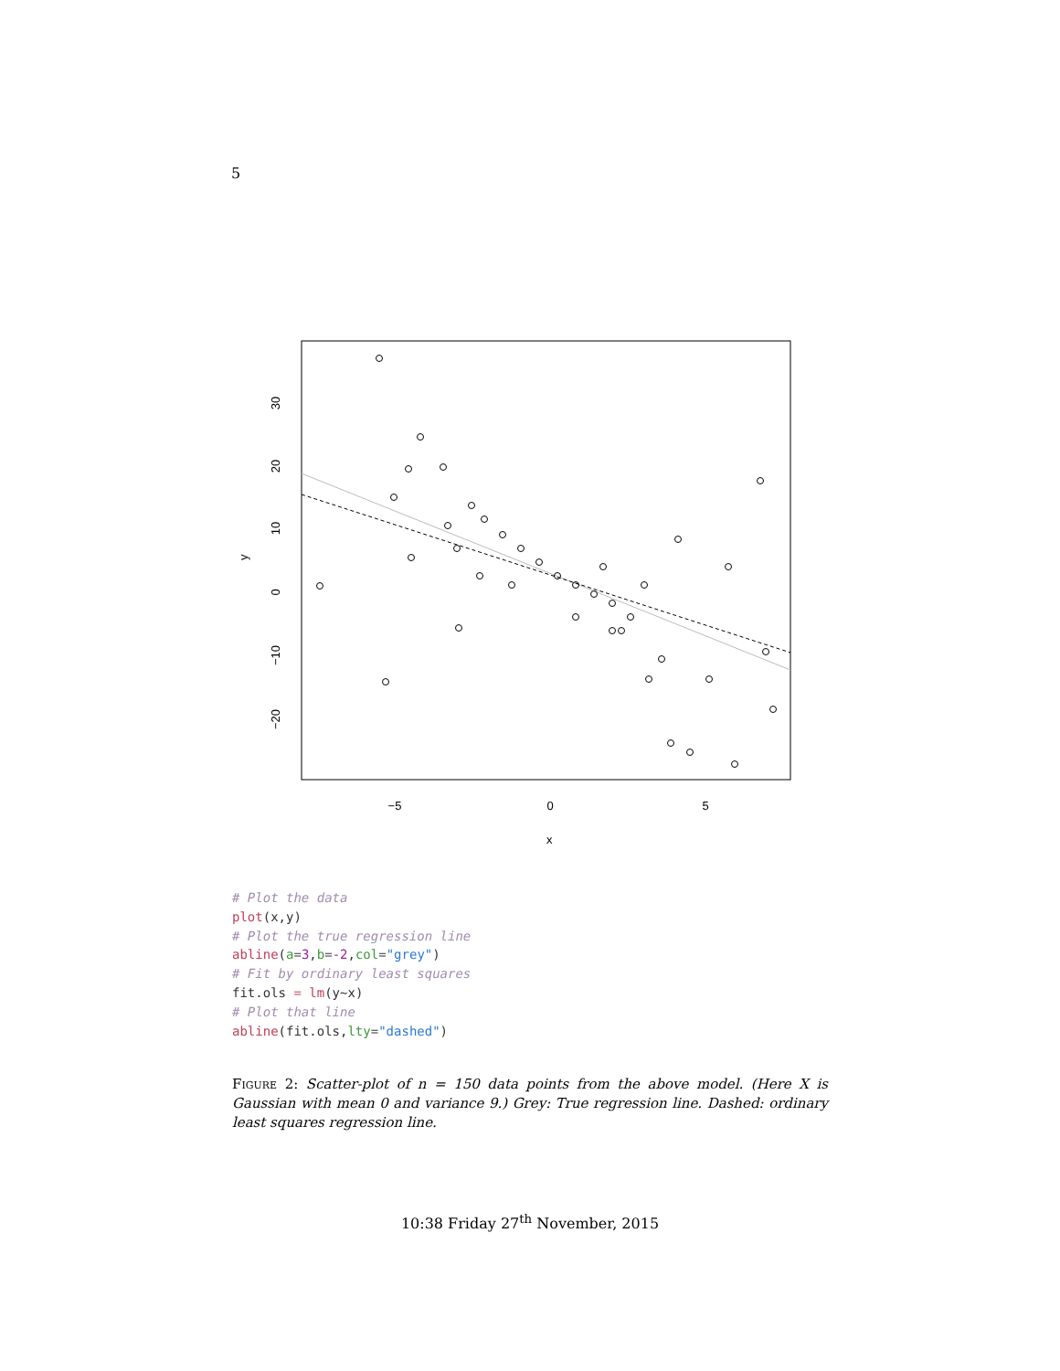5
−5
0
5
x
y
0
10
20
30
−10
−20
# Plot the data
plot(x,y)
# Plot the true regression line
abline(a=3,b=-2,col="grey")
# Fit by ordinary least squares
fit.ols = lm(y~x)
# Plot that line
abline(fit.ols,lty="dashed")
Figure 2: Scatter-plot of n = 150 data points from the above model. (Here X is Gaussian with mean 0 and variance 9.) Grey: True regression line. Dashed: ordinary least squares regression line.
10:38 Friday 27<sup>th</sup> November, 2015